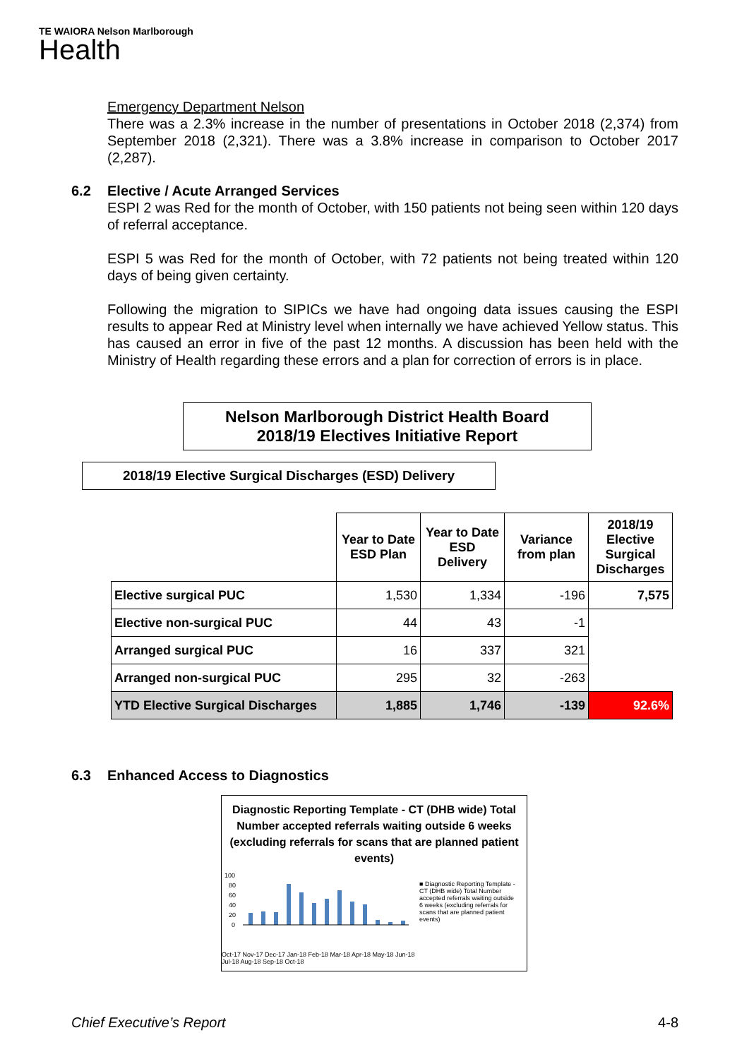TE WAIORA Nelson Marlborough
Health
Emergency Department Nelson
There was a 2.3% increase in the number of presentations in October 2018 (2,374) from September 2018 (2,321). There was a 3.8% increase in comparison to October 2017 (2,287).
6.2 Elective / Acute Arranged Services
ESPI 2 was Red for the month of October, with 150 patients not being seen within 120 days of referral acceptance.
ESPI 5 was Red for the month of October, with 72 patients not being treated within 120 days of being given certainty.
Following the migration to SIPICs we have had ongoing data issues causing the ESPI results to appear Red at Ministry level when internally we have achieved Yellow status. This has caused an error in five of the past 12 months. A discussion has been held with the Ministry of Health regarding these errors and a plan for correction of errors is in place.
Nelson Marlborough District Health Board
2018/19 Electives Initiative Report
2018/19 Elective Surgical Discharges (ESD) Delivery
| | Year to Date ESD Plan | Year to Date ESD Delivery | Variance from plan | 2018/19 Elective Surgical Discharges |
| Elective surgical PUC | 1,530 | 1,334 | -196 | 7,575 |
| Elective non-surgical PUC | 44 | 43 | -1 | |
| Arranged surgical PUC | 16 | 337 | 321 | |
| Arranged non-surgical PUC | 295 | 32 | -263 | |
| YTD Elective Surgical Discharges | 1,885 | 1,746 | -139 | 92.6% |
6.3 Enhanced Access to Diagnostics
Diagnostic Reporting Template - CT (DHB wide) Total Number accepted referrals waiting outside 6 weeks (excluding referrals for scans that are planned patient events)
100
80
60
40
20
0
Oct-17 Nov-17 Dec-17 Jan-18 Feb-18 Mar-18 Apr-18 May-18 Jun-18 Jul-18 Aug-18 Sep-18 Oct-18
■ Diagnostic Reporting Template - CT (DHB wide) Total Number accepted referrals waiting outside 6 weeks (excluding referrals for scans that are planned patient events)
Chief Executive’s Report 4-8